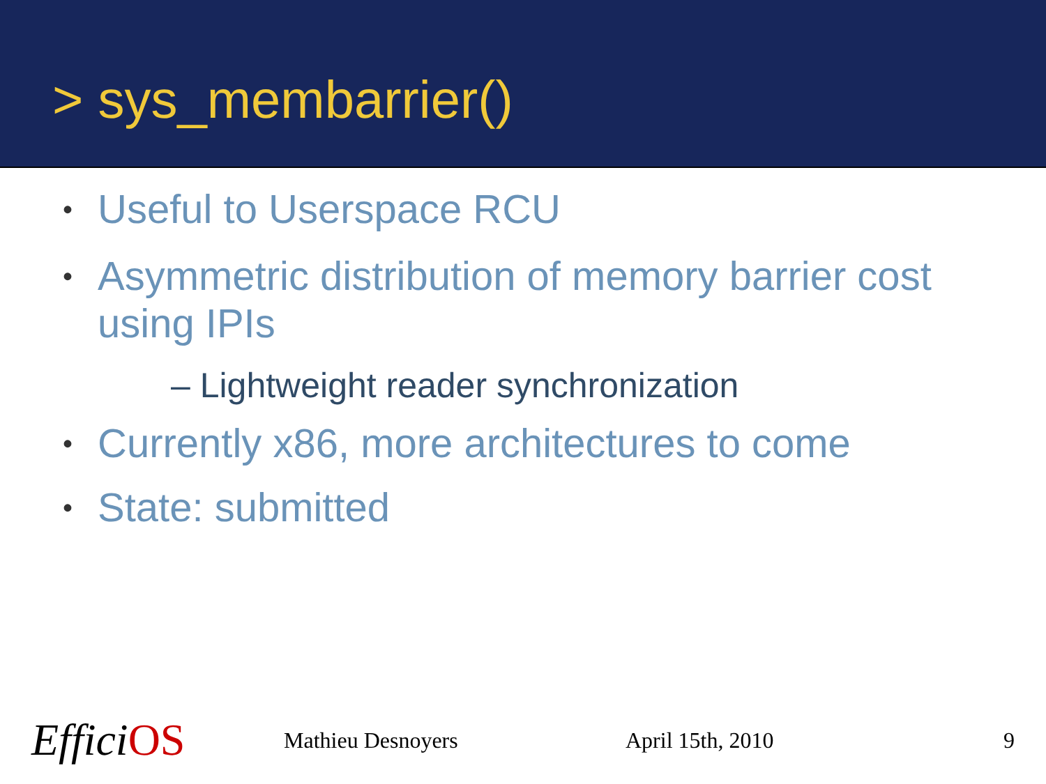> sys_membarrier()
• Useful to Userspace RCU
• Asymmetric distribution of memory barrier cost using IPIs
– Lightweight reader synchronization
• Currently x86, more architectures to come
• State: submitted
EfficiOS
Mathieu Desnoyers April 15th, 2010 9